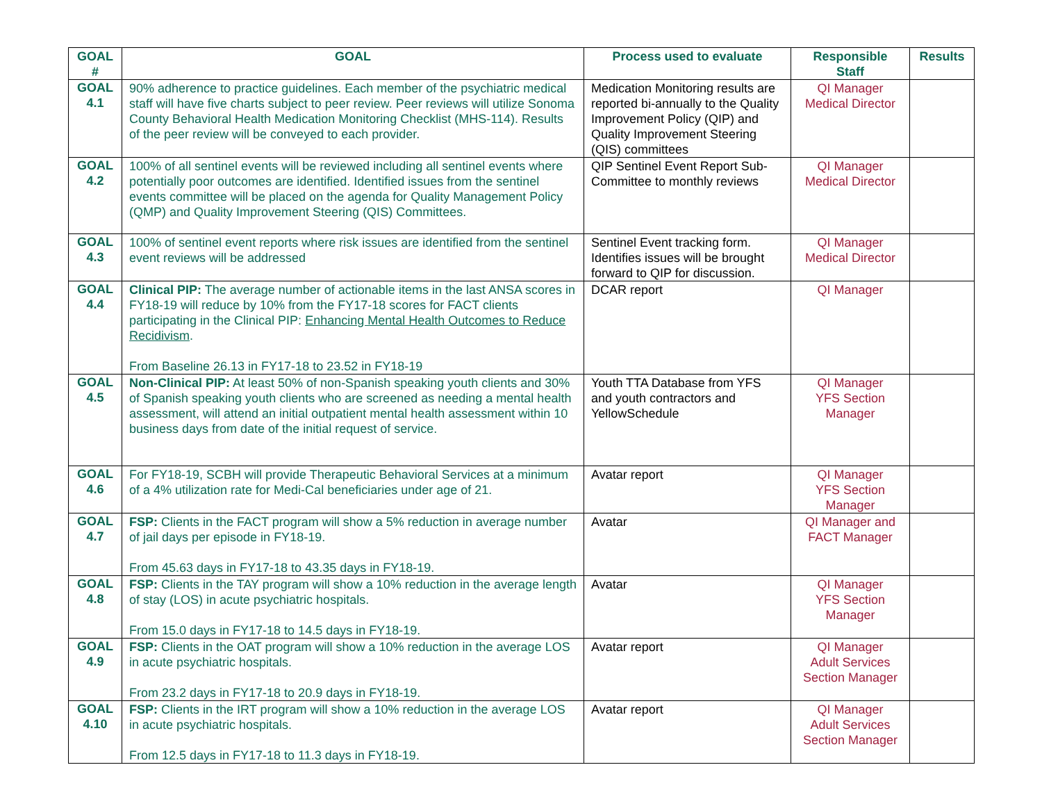| GOAL # | GOAL | Process used to evaluate | Responsible Staff | Results |
| --- | --- | --- | --- | --- |
| GOAL 4.1 | 90% adherence to practice guidelines. Each member of the psychiatric medical staff will have five charts subject to peer review. Peer reviews will utilize Sonoma County Behavioral Health Medication Monitoring Checklist (MHS-114). Results of the peer review will be conveyed to each provider. | Medication Monitoring results are reported bi-annually to the Quality Improvement Policy (QIP) and Quality Improvement Steering (QIS) committees | QI Manager Medical Director | |
| GOAL 4.2 | 100% of all sentinel events will be reviewed including all sentinel events where potentially poor outcomes are identified. Identified issues from the sentinel events committee will be placed on the agenda for Quality Management Policy (QMP) and Quality Improvement Steering (QIS) Committees. | QIP Sentinel Event Report Sub-Committee to monthly reviews | QI Manager Medical Director | |
| GOAL 4.3 | 100% of sentinel event reports where risk issues are identified from the sentinel event reviews will be addressed | Sentinel Event tracking form. Identifies issues will be brought forward to QIP for discussion. | QI Manager Medical Director | |
| GOAL 4.4 | Clinical PIP: The average number of actionable items in the last ANSA scores in FY18-19 will reduce by 10% from the FY17-18 scores for FACT clients participating in the Clinical PIP: Enhancing Mental Health Outcomes to Reduce Recidivism . From Baseline 26.13 in FY17-18 to 23.52 in FY18-19 | DCAR report | QI Manager | |
| GOAL 4.5 | Non-Clinical PIP: At least 50% of non-Spanish speaking youth clients and 30% of Spanish speaking youth clients who are screened as needing a mental health assessment, will attend an initial outpatient mental health assessment within 10 business days from date of the initial request of service. | Youth TTA Database from YFS and youth contractors and YellowSchedule | QI Manager YFS Section Manager | |
| GOAL 4.6 | For FY18-19, SCBH will provide Therapeutic Behavioral Services at a minimum of a 4% utilization rate for Medi-Cal beneficiaries under age of 21. | Avatar report | QI Manager YFS Section Manager | |
| GOAL 4.7 | FSP: Clients in the FACT program will show a 5% reduction in average number of jail days per episode in FY18-19. From 45.63 days in FY17-18 to 43.35 days in FY18-19. | Avatar | QI Manager and FACT Manager | |
| GOAL 4.8 | FSP: Clients in the TAY program will show a 10% reduction in the average length of stay (LOS) in acute psychiatric hospitals. From 15.0 days in FY17-18 to 14.5 days in FY18-19. | Avatar | QI Manager YFS Section Manager | |
| GOAL 4.9 | FSP: Clients in the OAT program will show a 10% reduction in the average LOS in acute psychiatric hospitals. From 23.2 days in FY17-18 to 20.9 days in FY18-19. | Avatar report | QI Manager Adult Services Section Manager | |
| GOAL 4.10 | FSP: Clients in the IRT program will show a 10% reduction in the average LOS in acute psychiatric hospitals. From 12.5 days in FY17-18 to 11.3 days in FY18-19. | Avatar report | QI Manager Adult Services Section Manager | |